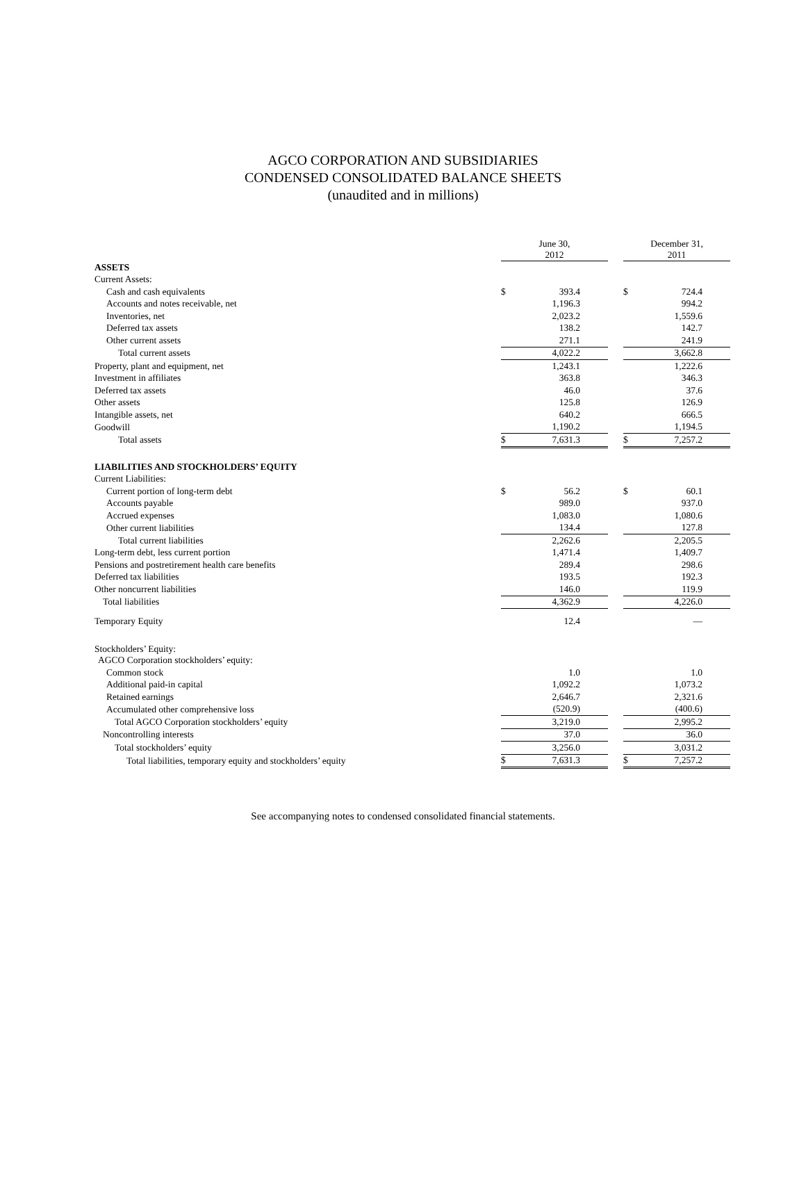AGCO CORPORATION AND SUBSIDIARIES
CONDENSED CONSOLIDATED BALANCE SHEETS
(unaudited and in millions)
| | June 30, 2012 | | | December 31, 2011 | |
| ASSETS | | | | | |
| Current Assets: | | | | | |
| Cash and cash equivalents | $ | 393.4 | | $ | 724.4 |
| Accounts and notes receivable, net | | 1,196.3 | | | 994.2 |
| Inventories, net | | 2,023.2 | | | 1,559.6 |
| Deferred tax assets | | 138.2 | | | 142.7 |
| Other current assets | | 271.1 | | | 241.9 |
| Total current assets | | 4,022.2 | | | 3,662.8 |
| Property, plant and equipment, net | | 1,243.1 | | | 1,222.6 |
| Investment in affiliates | | 363.8 | | | 346.3 |
| Deferred tax assets | | 46.0 | | | 37.6 |
| Other assets | | 125.8 | | | 126.9 |
| Intangible assets, net | | 640.2 | | | 666.5 |
| Goodwill | | 1,190.2 | | | 1,194.5 |
| Total assets | $ | 7,631.3 | | $ | 7,257.2 |
| LIABILITIES AND STOCKHOLDERS’ EQUITY | | | | | |
| Current Liabilities: | | | | | |
| Current portion of long-term debt | $ | 56.2 | | $ | 60.1 |
| Accounts payable | | 989.0 | | | 937.0 |
| Accrued expenses | | 1,083.0 | | | 1,080.6 |
| Other current liabilities | | 134.4 | | | 127.8 |
| Total current liabilities | | 2,262.6 | | | 2,205.5 |
| Long-term debt, less current portion | | 1,471.4 | | | 1,409.7 |
| Pensions and postretirement health care benefits | | 289.4 | | | 298.6 |
| Deferred tax liabilities | | 193.5 | | | 192.3 |
| Other noncurrent liabilities | | 146.0 | | | 119.9 |
| Total liabilities | | 4,362.9 | | | 4,226.0 |
| Temporary Equity | | 12.4 | | | — |
| Stockholders’ Equity: | | | | | |
| AGCO Corporation stockholders’ equity: | | | | | |
| Common stock | | 1.0 | | | 1.0 |
| Additional paid-in capital | | 1,092.2 | | | 1,073.2 |
| Retained earnings | | 2,646.7 | | | 2,321.6 |
| Accumulated other comprehensive loss | | (520.9) | | | (400.6) |
| Total AGCO Corporation stockholders’ equity | | 3,219.0 | | | 2,995.2 |
| Noncontrolling interests | | 37.0 | | | 36.0 |
| Total stockholders’ equity | | 3,256.0 | | | 3,031.2 |
| Total liabilities, temporary equity and stockholders’ equity | $ | 7,631.3 | | $ | 7,257.2 |
See accompanying notes to condensed consolidated financial statements.